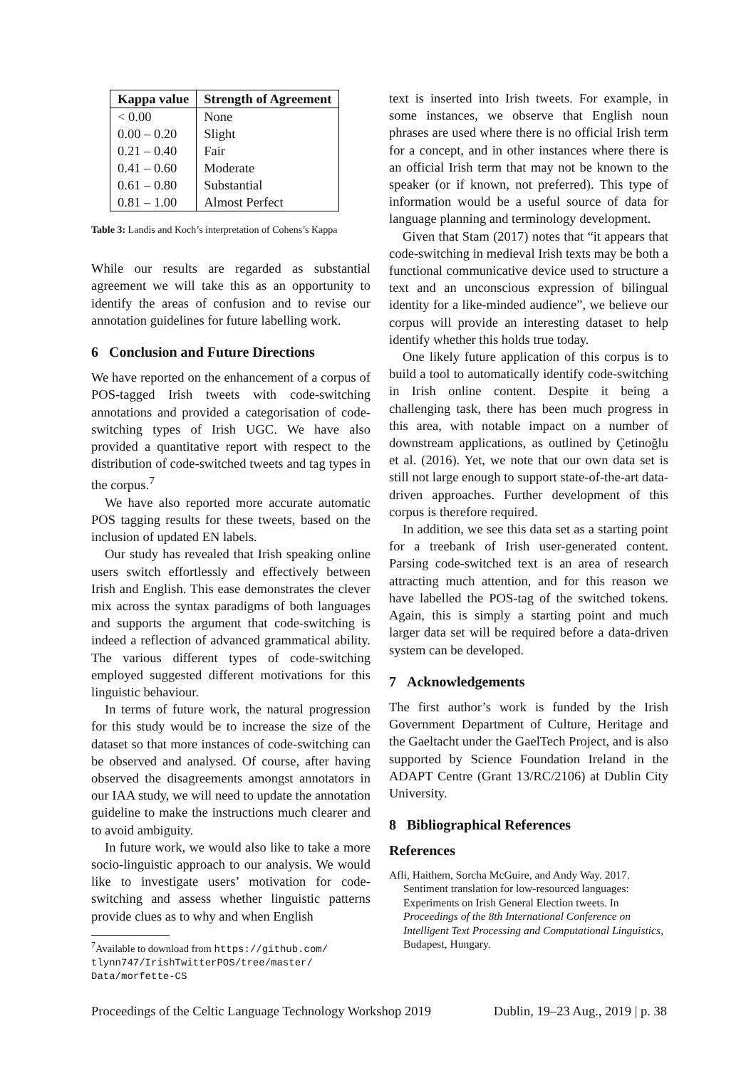| Kappa value | Strength of Agreement |
| --- | --- |
| < 0.00 | None |
| 0.00 – 0.20 | Slight |
| 0.21 – 0.40 | Fair |
| 0.41 – 0.60 | Moderate |
| 0.61 – 0.80 | Substantial |
| 0.81 – 1.00 | Almost Perfect |
Table 3: Landis and Koch’s interpretation of Cohens’s Kappa
While our results are regarded as substantial agreement we will take this as an opportunity to identify the areas of confusion and to revise our annotation guidelines for future labelling work.
6 Conclusion and Future Directions
We have reported on the enhancement of a corpus of POS-tagged Irish tweets with code-switching annotations and provided a categorisation of code-switching types of Irish UGC. We have also provided a quantitative report with respect to the distribution of code-switched tweets and tag types in the corpus.<sup>7</sup>
We have also reported more accurate automatic POS tagging results for these tweets, based on the inclusion of updated EN labels.
Our study has revealed that Irish speaking online users switch effortlessly and effectively between Irish and English. This ease demonstrates the clever mix across the syntax paradigms of both languages and supports the argument that code-switching is indeed a reflection of advanced grammatical ability. The various different types of code-switching employed suggested different motivations for this linguistic behaviour.
In terms of future work, the natural progression for this study would be to increase the size of the dataset so that more instances of code-switching can be observed and analysed. Of course, after having observed the disagreements amongst annotators in our IAA study, we will need to update the annotation guideline to make the instructions much clearer and to avoid ambiguity.
In future work, we would also like to take a more socio-linguistic approach to our analysis. We would like to investigate users’ motivation for code-switching and assess whether linguistic patterns provide clues as to why and when English
<sup>7</sup> Available to download from https://github.com/
tlynn747/IrishTwitterPOS/tree/master/
Data/morfette-CS
text is inserted into Irish tweets. For example, in some instances, we observe that English noun phrases are used where there is no official Irish term for a concept, and in other instances where there is an official Irish term that may not be known to the speaker (or if known, not preferred). This type of information would be a useful source of data for language planning and terminology development.
Given that Stam (2017) notes that “it appears that code-switching in medieval Irish texts may be both a functional communicative device used to structure a text and an unconscious expression of bilingual identity for a like-minded audience”, we believe our corpus will provide an interesting dataset to help identify whether this holds true today.
One likely future application of this corpus is to build a tool to automatically identify code-switching in Irish online content. Despite it being a challenging task, there has been much progress in this area, with notable impact on a number of downstream applications, as outlined by Çetinoğlu et al. (2016). Yet, we note that our own data set is still not large enough to support state-of-the-art data-driven approaches. Further development of this corpus is therefore required.
In addition, we see this data set as a starting point for a treebank of Irish user-generated content. Parsing code-switched text is an area of research attracting much attention, and for this reason we have labelled the POS-tag of the switched tokens. Again, this is simply a starting point and much larger data set will be required before a data-driven system can be developed.
7 Acknowledgements
The first author’s work is funded by the Irish Government Department of Culture, Heritage and the Gaeltacht under the GaelTech Project, and is also supported by Science Foundation Ireland in the ADAPT Centre (Grant 13/RC/2106) at Dublin City University.
8 Bibliographical References
References
Afli, Haithem, Sorcha McGuire, and Andy Way. 2017. Sentiment translation for low-resourced languages: Experiments on Irish General Election tweets. In Proceedings of the 8th International Conference on Intelligent Text Processing and Computational Linguistics, Budapest, Hungary.
Proceedings of the Celtic Language Technology Workshop 2019 Dublin, 19–23 Aug., 2019 | p. 38